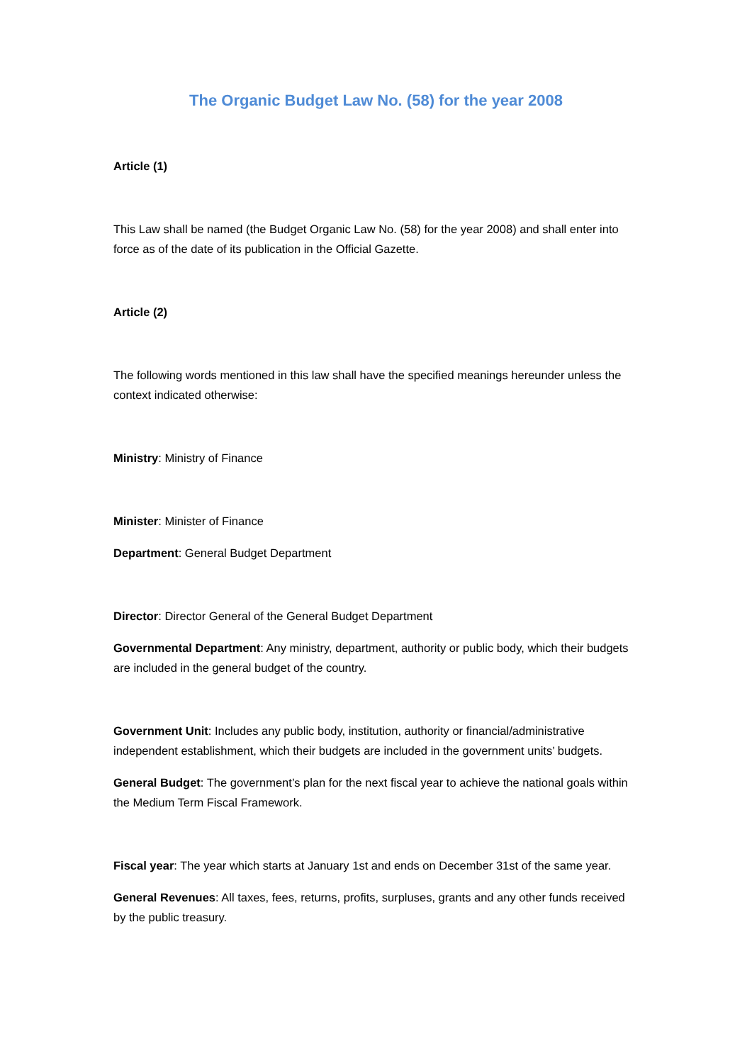The Organic Budget Law No. (58) for the year 2008
Article (1)
This Law shall be named (the Budget Organic Law No. (58) for the year 2008) and shall enter into force as of the date of its publication in the Official Gazette.
Article (2)
The following words mentioned in this law shall have the specified meanings hereunder unless the context indicated otherwise:
Ministry: Ministry of Finance
Minister: Minister of Finance
Department: General Budget Department
Director: Director General of the General Budget Department
Governmental Department: Any ministry, department, authority or public body, which their budgets are included in the general budget of the country.
Government Unit: Includes any public body, institution, authority or financial/administrative independent establishment, which their budgets are included in the government units’ budgets.
General Budget: The government’s plan for the next fiscal year to achieve the national goals within the Medium Term Fiscal Framework.
Fiscal year: The year which starts at January 1st and ends on December 31st of the same year.
General Revenues: All taxes, fees, returns, profits, surpluses, grants and any other funds received by the public treasury.